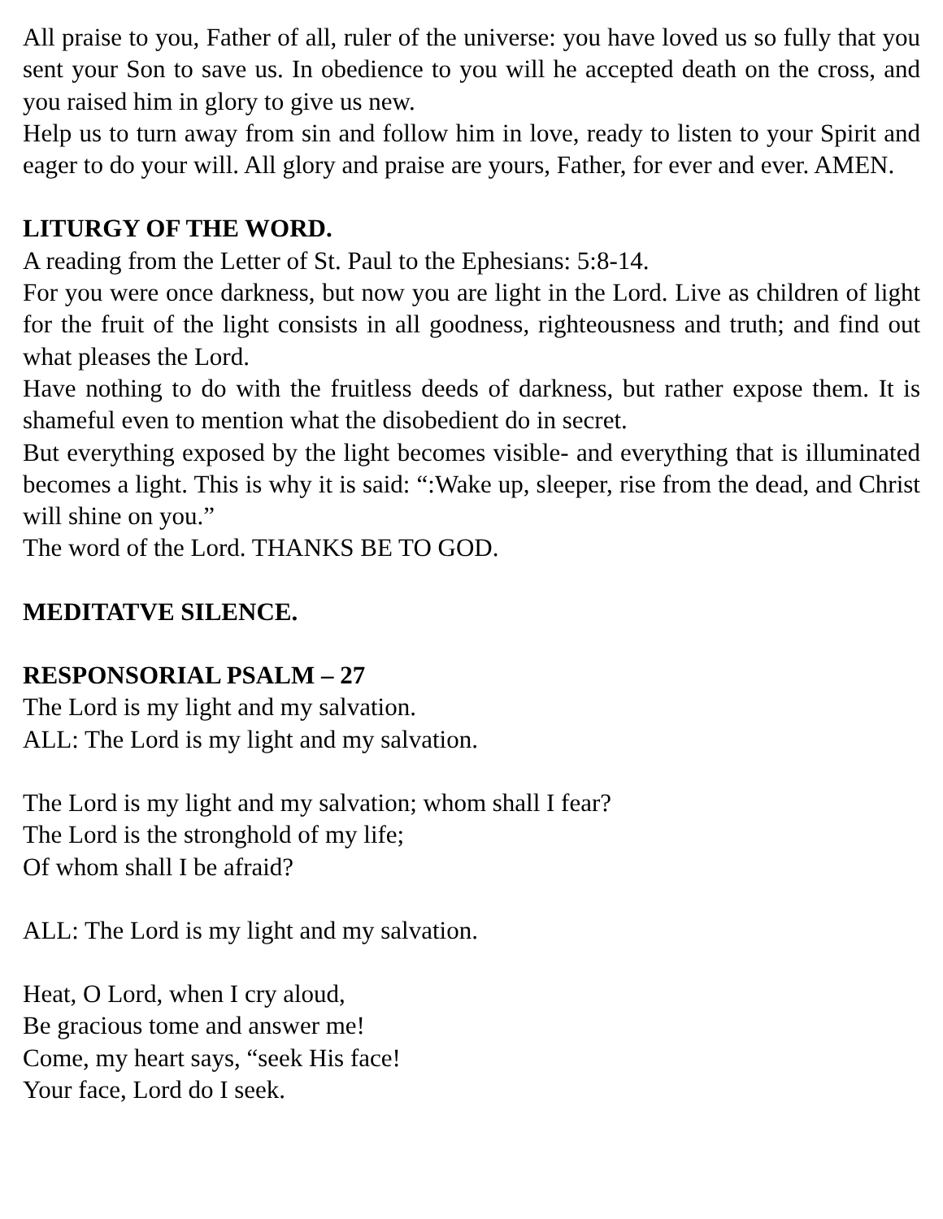All praise to you, Father of all, ruler of the universe: you have loved us so fully that you sent your Son to save us. In obedience to you will he accepted death on the cross, and you raised him in glory to give us new.
Help us to turn away from sin and follow him in love, ready to listen to your Spirit and eager to do your will. All glory and praise are yours, Father, for ever and ever. AMEN.
LITURGY OF THE WORD.
A reading from the Letter of St. Paul to the Ephesians: 5:8-14.
For you were once darkness, but now you are light in the Lord. Live as children of light for the fruit of the light consists in all goodness, righteousness and truth; and find out what pleases the Lord.
Have nothing to do with the fruitless deeds of darkness, but rather expose them. It is shameful even to mention what the disobedient do in secret.
But everything exposed by the light becomes visible- and everything that is illuminated becomes a light. This is why it is said: “:Wake up, sleeper, rise from the dead, and Christ will shine on you.”
The word of the Lord. THANKS BE TO GOD.
MEDITATVE SILENCE.
RESPONSORIAL PSALM – 27
The Lord is my light and my salvation.
ALL: The Lord is my light and my salvation.
The Lord is my light and my salvation; whom shall I fear?
The Lord is the stronghold of my life;
Of whom shall I be afraid?
ALL: The Lord is my light and my salvation.
Heat, O Lord, when I cry aloud,
Be gracious tome and answer me!
Come, my heart says, “seek His face!
Your face, Lord do I seek.